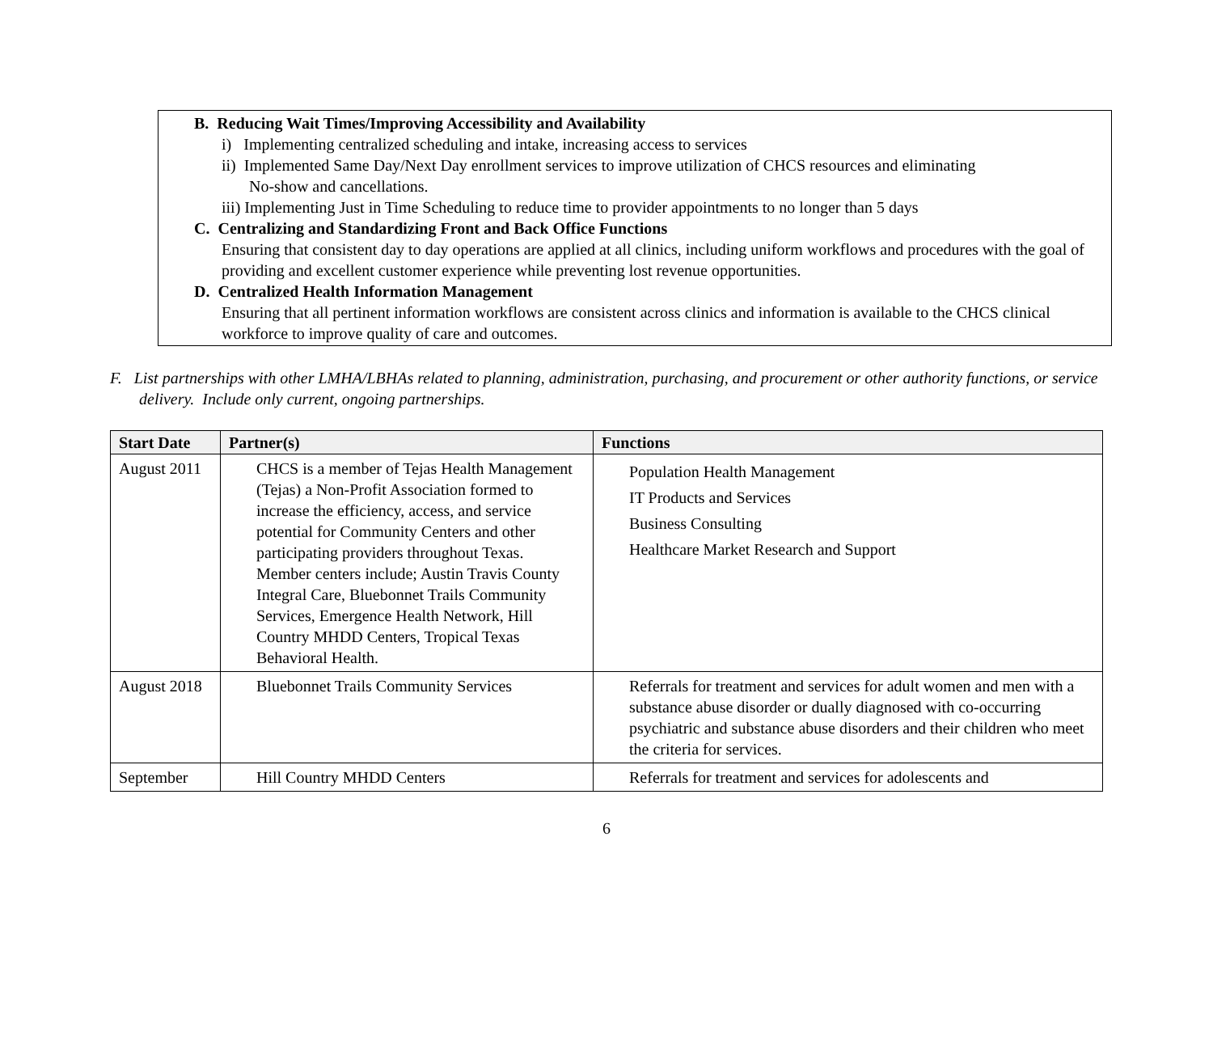B. Reducing Wait Times/Improving Accessibility and Availability
i) Implementing centralized scheduling and intake, increasing access to services
ii) Implemented Same Day/Next Day enrollment services to improve utilization of CHCS resources and eliminating
No-show and cancellations.
iii) Implementing Just in Time Scheduling to reduce time to provider appointments to no longer than 5 days
C. Centralizing and Standardizing Front and Back Office Functions
Ensuring that consistent day to day operations are applied at all clinics, including uniform workflows and procedures with the goal of providing and excellent customer experience while preventing lost revenue opportunities.
D. Centralized Health Information Management
Ensuring that all pertinent information workflows are consistent across clinics and information is available to the CHCS clinical workforce to improve quality of care and outcomes.
F. List partnerships with other LMHA/LBHAs related to planning, administration, purchasing, and procurement or other authority functions, or service delivery. Include only current, ongoing partnerships.
| Start Date | Partner(s) | Functions |
| --- | --- | --- |
| August 2011 | CHCS is a member of Tejas Health Management (Tejas) a Non-Profit Association formed to increase the efficiency, access, and service potential for Community Centers and other participating providers throughout Texas. Member centers include; Austin Travis County Integral Care, Bluebonnet Trails Community Services, Emergence Health Network, Hill Country MHDD Centers, Tropical Texas Behavioral Health. | Population Health Management IT Products and Services Business Consulting Healthcare Market Research and Support |
| August 2018 | Bluebonnet Trails Community Services | Referrals for treatment and services for adult women and men with a substance abuse disorder or dually diagnosed with co-occurring psychiatric and substance abuse disorders and their children who meet the criteria for services. |
| September | Hill Country MHDD Centers | Referrals for treatment and services for adolescents and |
6